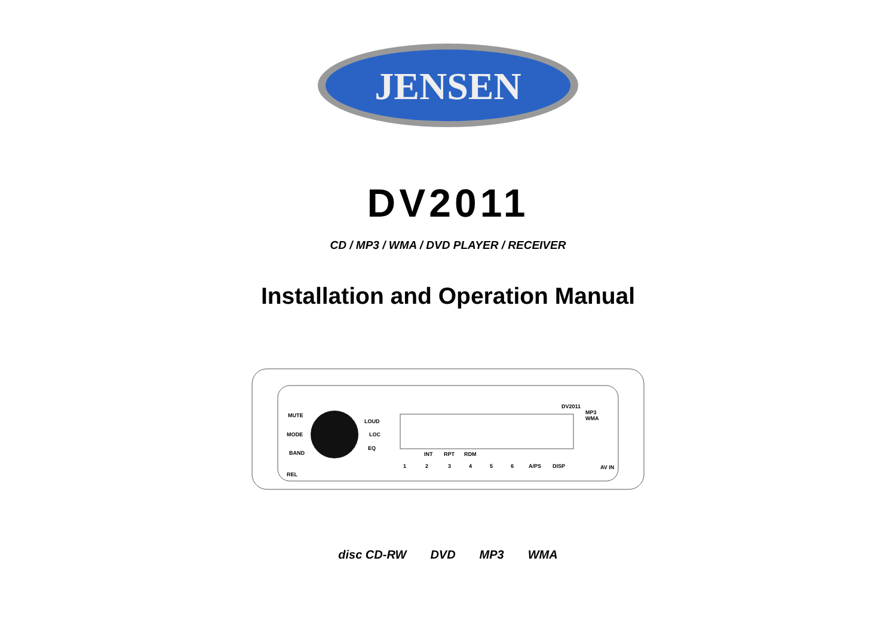JENSEN
DV2011
CD / MP3 / WMA / DVD PLAYER / RECEIVER
Installation and Operation Manual
MUTE
MODE
BAND
LOUD
LOC
EQ
DV2011
MP3
WMA
AV IN
1
2
3
4
5
6
A/PS
DISP
REL
INT
RPT
RDM
disc CD-RW DVD MP3 WMA